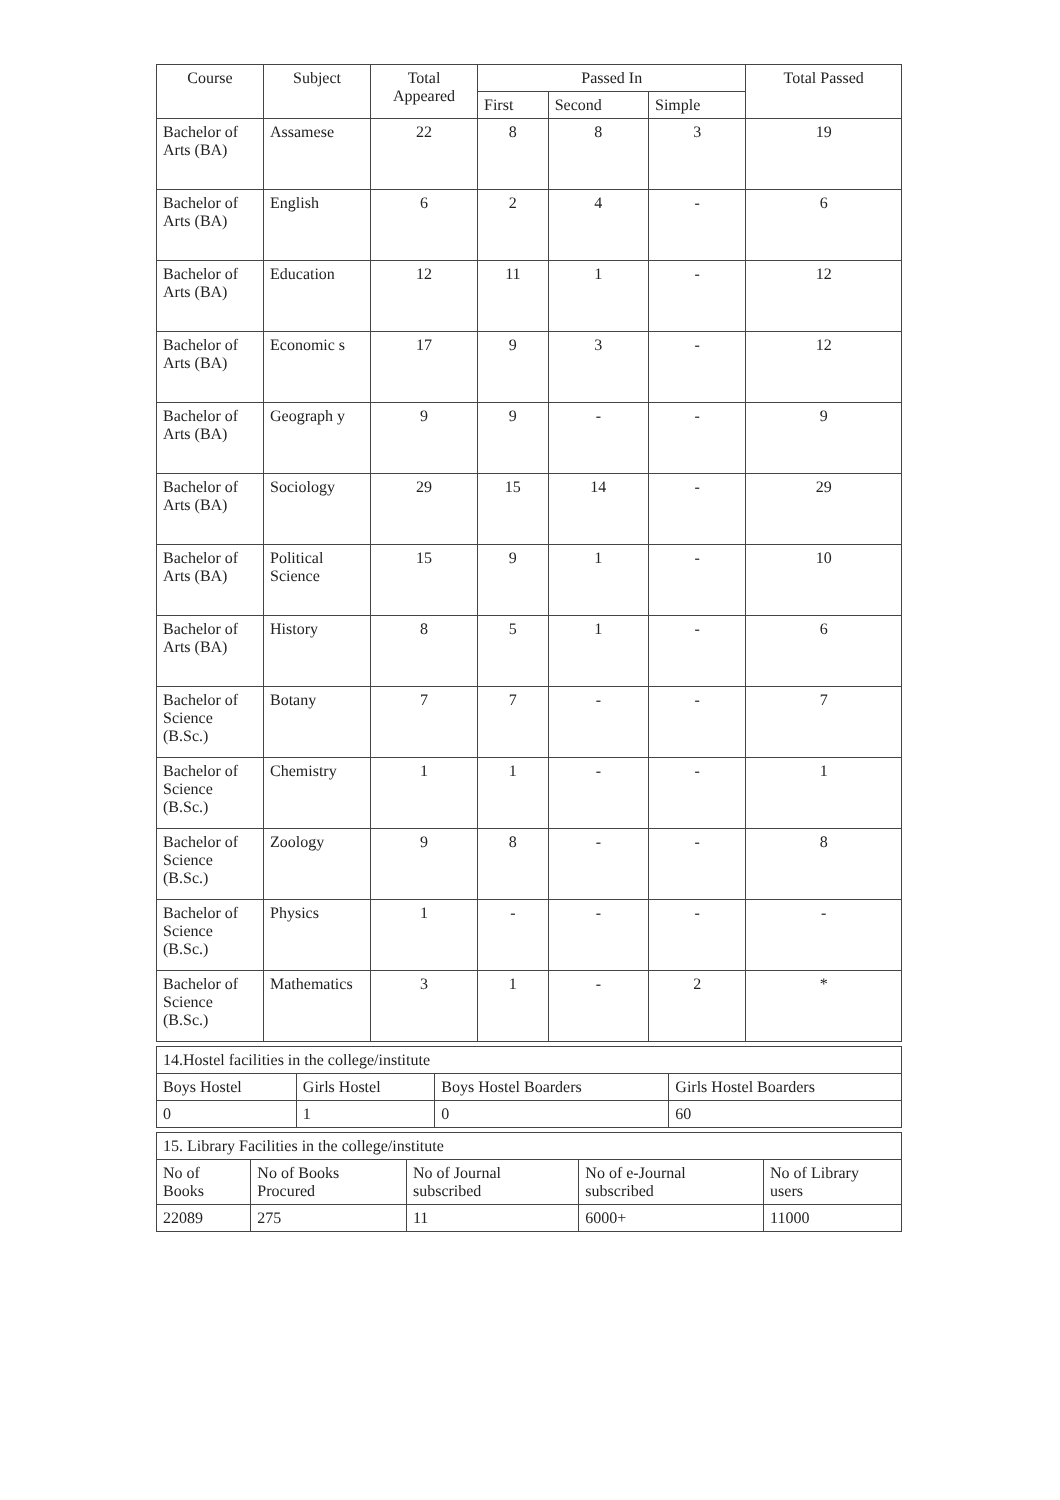| Course | Subject | Total Appeared | Passed In | | | Total Passed |
| --- | --- | --- | --- | --- | --- | --- |
| | | | First | Second | Simple | |
| Bachelor of Arts (BA) | Assamese | 22 | 8 | 8 | 3 | 19 |
| Bachelor of Arts (BA) | English | 6 | 2 | 4 | - | 6 |
| Bachelor of Arts (BA) | Education | 12 | 11 | 1 | - | 12 |
| Bachelor of Arts (BA) | Economic s | 17 | 9 | 3 | - | 12 |
| Bachelor of Arts (BA) | Geograph y | 9 | 9 | - | - | 9 |
| Bachelor of Arts (BA) | Sociology | 29 | 15 | 14 | - | 29 |
| Bachelor of Arts (BA) | Political Science | 15 | 9 | 1 | - | 10 |
| Bachelor of Arts (BA) | History | 8 | 5 | 1 | - | 6 |
| Bachelor of Science (B.Sc.) | Botany | 7 | 7 | - | - | 7 |
| Bachelor of Science (B.Sc.) | Chemistry | 1 | 1 | - | - | 1 |
| Bachelor of Science (B.Sc.) | Zoology | 9 | 8 | - | - | 8 |
| Bachelor of Science (B.Sc.) | Physics | 1 | - | - | - | - |
| Bachelor of Science (B.Sc.) | Mathematics | 3 | 1 | - | 2 | * |
| 14.Hostel facilities in the college/institute | | | |
| Boys Hostel | Girls Hostel | Boys Hostel Boarders | Girls Hostel Boarders |
| 0 | 1 | 0 | 60 |
| 15. Library Facilities in the college/institute | | | | |
| No of Books | No of Books Procured | No of Journal subscribed | No of e-Journal subscribed | No of Library users |
| 22089 | 275 | 11 | 6000+ | 11000 |